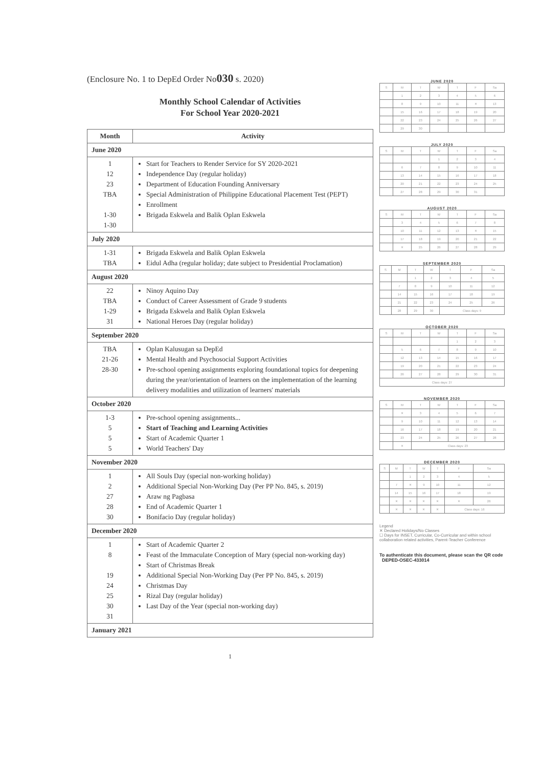(Enclosure No. 1 to DepEd Order No030 s. 2020)
Monthly School Calendar of Activities
For School Year 2020-2021
| Month | Activity |
| --- | --- |
| June 2020 | |
| 1 12 23 TBA 1-30 1-30 | Start for Teachers to Render Service for SY 2020-2021 Independence Day (regular holiday) Department of Education Founding Anniversary Special Administration of Philippine Educational Placement Test (PEPT) Enrollment Brigada Eskwela and Balik Oplan Eskwela |
| July 2020 | |
| 1-31 TBA | Brigada Eskwela and Balik Oplan Eskwela Eidul Adha (regular holiday; date subject to Presidential Proclamation) |
| August 2020 | |
| 22 TBA 1-29 31 | Ninoy Aquino Day Conduct of Career Assessment of Grade 9 students Brigada Eskwela and Balik Oplan Eskwela National Heroes Day (regular holiday) |
| September 2020 | |
| TBA 21-26 28-30 | Oplan Kalusugan sa DepEd Mental Health and Psychosocial Support Activities Pre-school opening assignments exploring foundational topics for deepening during the year/orientation of learners on the implementation of the learning delivery modalities and utilization of learners' materials |
| October 2020 | |
| 1-3 5 5 5 | Pre-school opening assignments... Start of Teaching and Learning Activities Start of Academic Quarter 1 World Teachers' Day |
| November 2020 | |
| 1 2 27 28 30 | All Souls Day (special non-working holiday) Additional Special Non-Working Day (Per PP No. 845, s. 2019) Araw ng Pagbasa End of Academic Quarter 1 Bonifacio Day (regular holiday) |
| December 2020 | |
| 1 8 19 24 25 30 31 | Start of Academic Quarter 2 Feast of the Immaculate Conception of Mary (special non-working day) Start of Christmas Break Additional Special Non-Working Day (Per PP No. 845, s. 2019) Christmas Day Rizal Day (regular holiday) Last Day of the Year (special non-working day) |
| January 2021 | |
1
JUNE 2020
| S | M | T | W | T | F | Sa |
| | 1 | 2 | 3 | 4 | 5 | 6 |
| | 8 | 9 | 10 | 11 | ✕ | 13 |
| | 15 | 16 | 17 | 18 | 19 | 20 |
| | 22 | 23 | 24 | 25 | 26 | 27 |
| | 29 | 30 | | | | |
JULY 2020
| S | M | T | W | T | F | Sa |
| | | | 1 | 2 | 3 | 4 |
| | 6 | 7 | 8 | 9 | 10 | 11 |
| | 13 | 14 | 15 | 16 | 17 | 18 |
| | 20 | 21 | 22 | 23 | 24 | 25 |
| | 27 | 28 | 29 | 30 | 31 | |
AUGUST 2020
| S | M | T | W | T | F | Sa |
| | 3 | 4 | 5 | 6 | 7 | 8 |
| | 10 | 11 | 12 | 13 | ✕ | 15 |
| | 17 | 18 | 19 | 20 | 21 | 22 |
| | ✕ | 25 | 26 | 27 | 28 | 29 |
SEPTEMBER 2020
| S | M | T | W | T | F | Sa |
| | | 1 | 2 | 3 | 4 | 5 |
| | 7 | 8 | 9 | 10 | 11 | 12 |
| | 14 | 15 | 16 | 17 | 18 | 19 |
| | 21 | 22 | 23 | 24 | 25 | 26 |
| | 28 | 29 | 30 | Class days: 9 | | |
OCTOBER 2020
| S | M | T | W | T | F | Sa |
| | | | | 1 | 2 | 3 |
| | 5 | 6 | 7 | 8 | 9 | 10 |
| | 12 | 13 | 14 | 15 | 16 | 17 |
| | 19 | 20 | 21 | 22 | 23 | 24 |
| | 26 | 27 | 28 | 29 | 30 | 31 |
| Class days: 27 | | | | | | |
NOVEMBER 2020
| S | M | T | W | T | F | Sa |
| | ✕ | 3 | 4 | 5 | 6 | 7 |
| | 9 | 10 | 11 | 12 | 13 | 14 |
| | 16 | 17 | 18 | 19 | 20 | 21 |
| | 23 | 24 | 25 | 26 | 27 | 28 |
| | ✕ | Class days: 23 | | | | |
DECEMBER 2020
| S | M | T | W | T | F | Sa |
| | | 1 | 2 | 3 | 4 | 5 |
| | 7 | ✕ | 9 | 10 | 11 | 12 |
| | 14 | 15 | 16 | 17 | 18 | 19 |
| | ✕ | ✕ | ✕ | ✕ | ✕ | 26 |
| | ✕ | ✕ | ✕ | ✕ | Class days: 16 | |
Legend
✕ Declared Holidays/No Classes
☐ Days for INSET, Curricular, Co-Curricular and within school collaboration related activities, Parent-Teacher Conference
To authenticate this document, please scan the QR code DEPED-OSEC-433014